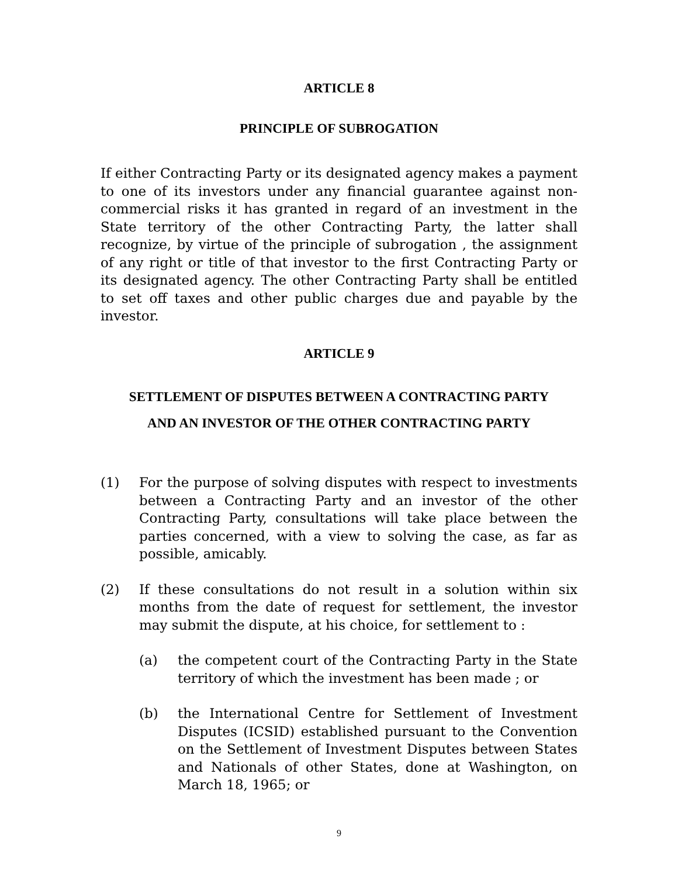ARTICLE 8
PRINCIPLE OF SUBROGATION
If either Contracting Party or its designated agency makes a payment to one of its investors under any financial guarantee against non-commercial risks it has granted in regard of an investment in the State territory of the other Contracting Party, the latter shall recognize, by virtue of the principle of subrogation , the assignment of any right or title of that investor to the first Contracting Party or its designated agency. The other Contracting Party shall be entitled to set off taxes and other public charges due and payable by the investor.
ARTICLE 9
SETTLEMENT OF DISPUTES BETWEEN A CONTRACTING PARTY
AND AN INVESTOR OF THE OTHER CONTRACTING PARTY
(1) For the purpose of solving disputes with respect to investments between a Contracting Party and an investor of the other Contracting Party, consultations will take place between the parties concerned, with a view to solving the case, as far as possible, amicably.
(2) If these consultations do not result in a solution within six months from the date of request for settlement, the investor may submit the dispute, at his choice, for settlement to :
(a) the competent court of the Contracting Party in the State territory of which the investment has been made ; or
(b) the International Centre for Settlement of Investment Disputes (ICSID) established pursuant to the Convention on the Settlement of Investment Disputes between States and Nationals of other States, done at Washington, on March 18, 1965; or
9